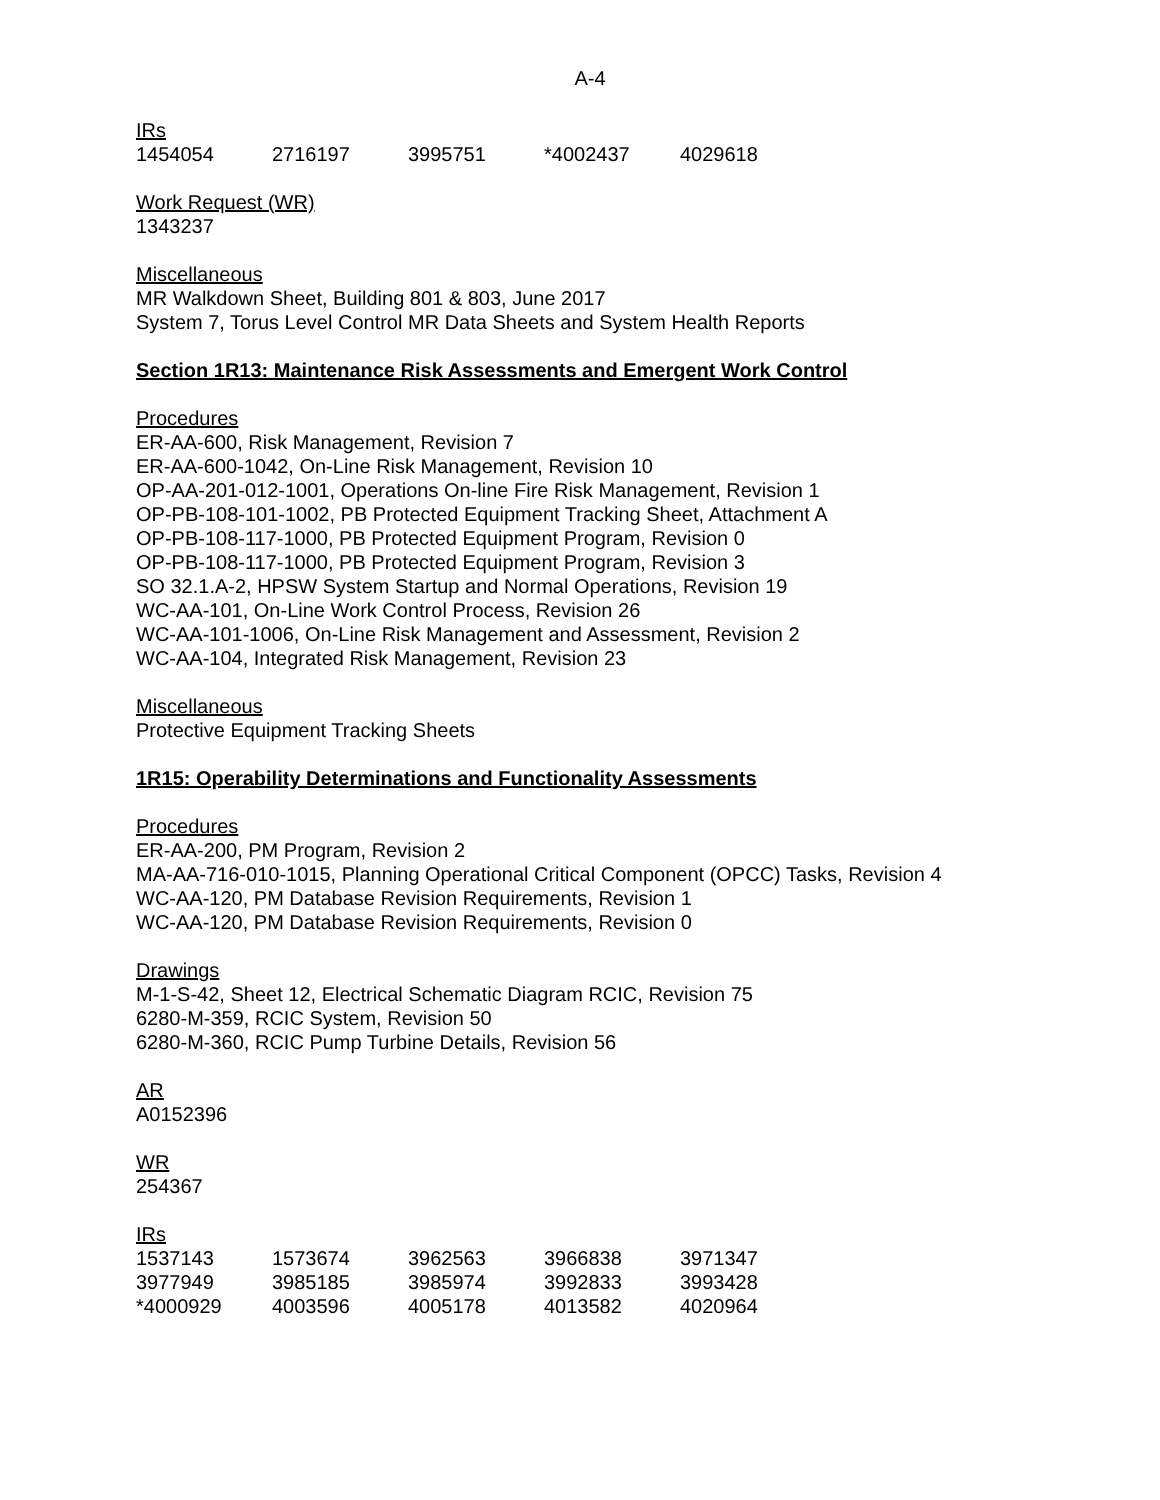A-4
IRs
| 1454054 | 2716197 | 3995751 | *4002437 | 4029618 |
Work Request (WR)
1343237
Miscellaneous
MR Walkdown Sheet, Building 801 & 803, June 2017
System 7, Torus Level Control MR Data Sheets and System Health Reports
Section 1R13: Maintenance Risk Assessments and Emergent Work Control
Procedures
ER-AA-600, Risk Management, Revision 7
ER-AA-600-1042, On-Line Risk Management, Revision 10
OP-AA-201-012-1001, Operations On-line Fire Risk Management, Revision 1
OP-PB-108-101-1002, PB Protected Equipment Tracking Sheet, Attachment A
OP-PB-108-117-1000, PB Protected Equipment Program, Revision 0
OP-PB-108-117-1000, PB Protected Equipment Program, Revision 3
SO 32.1.A-2, HPSW System Startup and Normal Operations, Revision 19
WC-AA-101, On-Line Work Control Process, Revision 26
WC-AA-101-1006, On-Line Risk Management and Assessment, Revision 2
WC-AA-104, Integrated Risk Management, Revision 23
Miscellaneous
Protective Equipment Tracking Sheets
1R15: Operability Determinations and Functionality Assessments
Procedures
ER-AA-200, PM Program, Revision 2
MA-AA-716-010-1015, Planning Operational Critical Component (OPCC) Tasks, Revision 4
WC-AA-120, PM Database Revision Requirements, Revision 1
WC-AA-120, PM Database Revision Requirements, Revision 0
Drawings
M-1-S-42, Sheet 12, Electrical Schematic Diagram RCIC, Revision 75
6280-M-359, RCIC System, Revision 50
6280-M-360, RCIC Pump Turbine Details, Revision 56
AR
A0152396
WR
254367
IRs
| 1537143 | 1573674 | 3962563 | 3966838 | 3971347 |
| 3977949 | 3985185 | 3985974 | 3992833 | 3993428 |
| *4000929 | 4003596 | 4005178 | 4013582 | 4020964 |